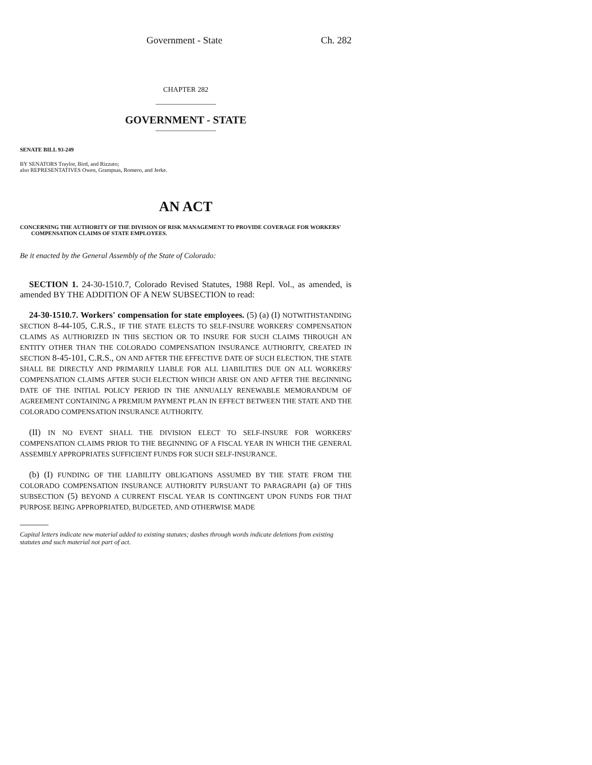Government - State Ch. 282
CHAPTER 282
GOVERNMENT - STATE
SENATE BILL 93-249
BY SENATORS Traylor, Bird, and Rizzuto;
also REPRESENTATIVES Owen, Grampsas, Romero, and Jerke.
AN ACT
CONCERNING THE AUTHORITY OF THE DIVISION OF RISK MANAGEMENT TO PROVIDE COVERAGE FOR WORKERS' COMPENSATION CLAIMS OF STATE EMPLOYEES.
Be it enacted by the General Assembly of the State of Colorado:
SECTION 1. 24-30-1510.7, Colorado Revised Statutes, 1988 Repl. Vol., as amended, is amended BY THE ADDITION OF A NEW SUBSECTION to read:
24-30-1510.7. Workers' compensation for state employees. (5) (a) (I) NOTWITHSTANDING SECTION 8-44-105, C.R.S., IF THE STATE ELECTS TO SELF-INSURE WORKERS' COMPENSATION CLAIMS AS AUTHORIZED IN THIS SECTION OR TO INSURE FOR SUCH CLAIMS THROUGH AN ENTITY OTHER THAN THE COLORADO COMPENSATION INSURANCE AUTHORITY, CREATED IN SECTION 8-45-101, C.R.S., ON AND AFTER THE EFFECTIVE DATE OF SUCH ELECTION, THE STATE SHALL BE DIRECTLY AND PRIMARILY LIABLE FOR ALL LIABILITIES DUE ON ALL WORKERS' COMPENSATION CLAIMS AFTER SUCH ELECTION WHICH ARISE ON AND AFTER THE BEGINNING DATE OF THE INITIAL POLICY PERIOD IN THE ANNUALLY RENEWABLE MEMORANDUM OF AGREEMENT CONTAINING A PREMIUM PAYMENT PLAN IN EFFECT BETWEEN THE STATE AND THE COLORADO COMPENSATION INSURANCE AUTHORITY.
(II) IN NO EVENT SHALL THE DIVISION ELECT TO SELF-INSURE FOR WORKERS' COMPENSATION CLAIMS PRIOR TO THE BEGINNING OF A FISCAL YEAR IN WHICH THE GENERAL ASSEMBLY APPROPRIATES SUFFICIENT FUNDS FOR SUCH SELF-INSURANCE.
(b) (I) FUNDING OF THE LIABILITY OBLIGATIONS ASSUMED BY THE STATE FROM THE COLORADO COMPENSATION INSURANCE AUTHORITY PURSUANT TO PARAGRAPH (a) OF THIS SUBSECTION (5) BEYOND A CURRENT FISCAL YEAR IS CONTINGENT UPON FUNDS FOR THAT PURPOSE BEING APPROPRIATED, BUDGETED, AND OTHERWISE MADE
Capital letters indicate new material added to existing statutes; dashes through words indicate deletions from existing statutes and such material not part of act.